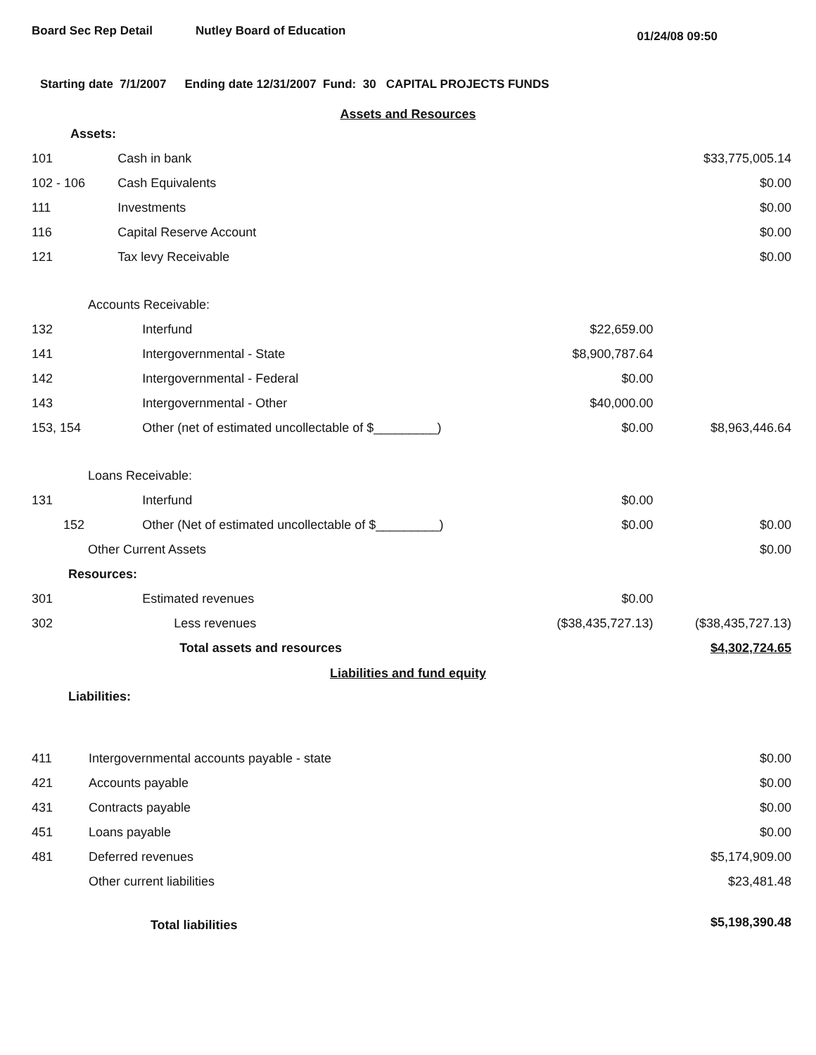Board Sec Rep Detail Nutley Board of Education
01/24/08 09:50
Starting date 7/1/2007 Ending date 12/31/2007 Fund: 30 CAPITAL PROJECTS FUNDS
Assets and Resources
| Assets: | | | |
| 101 | Cash in bank | | $33,775,005.14 |
| 102 - 106 | Cash Equivalents | | $0.00 |
| 111 | Investments | | $0.00 |
| 116 | Capital Reserve Account | | $0.00 |
| 121 | Tax levy Receivable | | $0.00 |
| Accounts Receivable: | | | |
| 132 | Interfund | $22,659.00 | |
| 141 | Intergovernmental - State | $8,900,787.64 | |
| 142 | Intergovernmental - Federal | $0.00 | |
| 143 | Intergovernmental - Other | $40,000.00 | |
| 153, 154 | Other (net of estimated uncollectable of $_________) | $0.00 | $8,963,446.64 |
| Loans Receivable: | | | |
| 131 | Interfund | $0.00 | |
| 152 | Other (Net of estimated uncollectable of $_________) | $0.00 | $0.00 |
| Other Current Assets | | | $0.00 |
| Resources: | | | |
| 301 | Estimated revenues | $0.00 | |
| 302 | Less revenues | ($38,435,727.13) | ($38,435,727.13) |
| | Total assets and resources | | $4,302,724.65 |
Liabilities and fund equity
| Liabilities: | | | |
| 411 | Intergovernmental accounts payable - state | | $0.00 |
| 421 | Accounts payable | | $0.00 |
| 431 | Contracts payable | | $0.00 |
| 451 | Loans payable | | $0.00 |
| 481 | Deferred revenues | | $5,174,909.00 |
| | Other current liabilities | | $23,481.48 |
| | Total liabilities | | $5,198,390.48 |